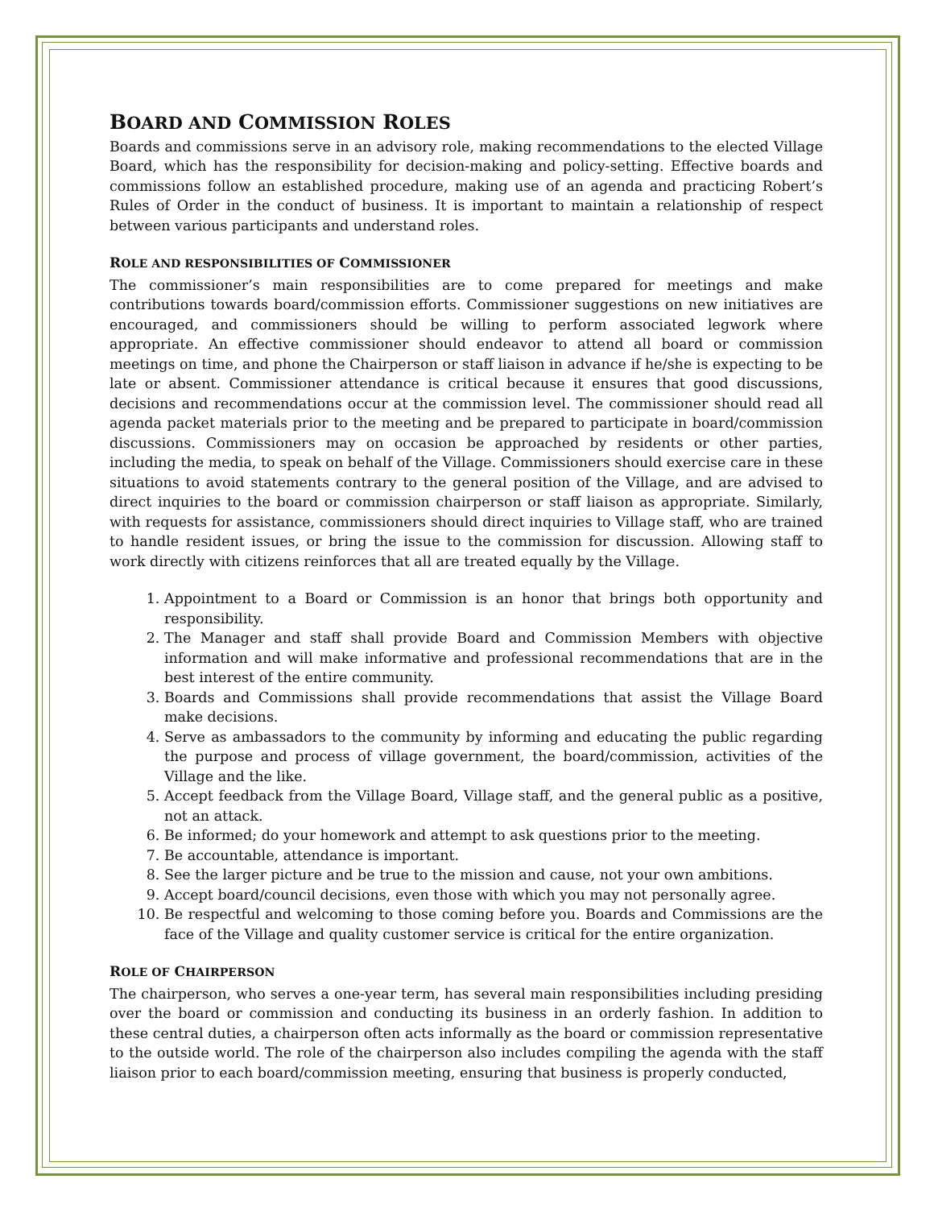BOARD AND COMMISSION ROLES
Boards and commissions serve in an advisory role, making recommendations to the elected Village Board, which has the responsibility for decision-making and policy-setting. Effective boards and commissions follow an established procedure, making use of an agenda and practicing Robert’s Rules of Order in the conduct of business. It is important to maintain a relationship of respect between various participants and understand roles.
ROLE AND RESPONSIBILITIES OF COMMISSIONER
The commissioner’s main responsibilities are to come prepared for meetings and make contributions towards board/commission efforts. Commissioner suggestions on new initiatives are encouraged, and commissioners should be willing to perform associated legwork where appropriate. An effective commissioner should endeavor to attend all board or commission meetings on time, and phone the Chairperson or staff liaison in advance if he/she is expecting to be late or absent. Commissioner attendance is critical because it ensures that good discussions, decisions and recommendations occur at the commission level. The commissioner should read all agenda packet materials prior to the meeting and be prepared to participate in board/commission discussions. Commissioners may on occasion be approached by residents or other parties, including the media, to speak on behalf of the Village. Commissioners should exercise care in these situations to avoid statements contrary to the general position of the Village, and are advised to direct inquiries to the board or commission chairperson or staff liaison as appropriate. Similarly, with requests for assistance, commissioners should direct inquiries to Village staff, who are trained to handle resident issues, or bring the issue to the commission for discussion. Allowing staff to work directly with citizens reinforces that all are treated equally by the Village.
1. Appointment to a Board or Commission is an honor that brings both opportunity and responsibility.
2. The Manager and staff shall provide Board and Commission Members with objective information and will make informative and professional recommendations that are in the best interest of the entire community.
3. Boards and Commissions shall provide recommendations that assist the Village Board make decisions.
4. Serve as ambassadors to the community by informing and educating the public regarding the purpose and process of village government, the board/commission, activities of the Village and the like.
5. Accept feedback from the Village Board, Village staff, and the general public as a positive, not an attack.
6. Be informed; do your homework and attempt to ask questions prior to the meeting.
7. Be accountable, attendance is important.
8. See the larger picture and be true to the mission and cause, not your own ambitions.
9. Accept board/council decisions, even those with which you may not personally agree.
10. Be respectful and welcoming to those coming before you. Boards and Commissions are the face of the Village and quality customer service is critical for the entire organization.
ROLE OF CHAIRPERSON
The chairperson, who serves a one-year term, has several main responsibilities including presiding over the board or commission and conducting its business in an orderly fashion. In addition to these central duties, a chairperson often acts informally as the board or commission representative to the outside world. The role of the chairperson also includes compiling the agenda with the staff liaison prior to each board/commission meeting, ensuring that business is properly conducted,